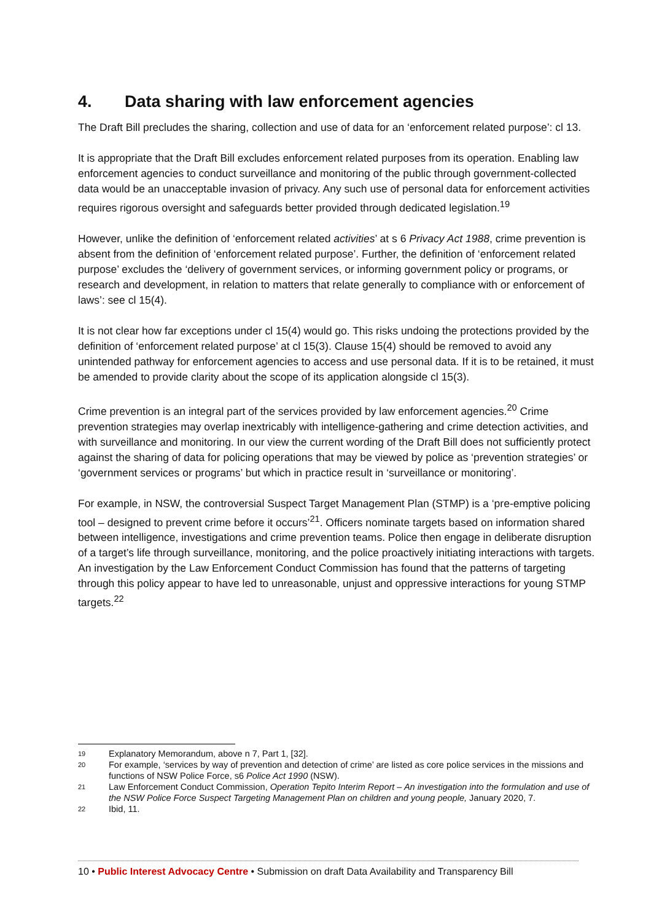4. Data sharing with law enforcement agencies
The Draft Bill precludes the sharing, collection and use of data for an ‘enforcement related purpose’: cl 13.
It is appropriate that the Draft Bill excludes enforcement related purposes from its operation. Enabling law enforcement agencies to conduct surveillance and monitoring of the public through government-collected data would be an unacceptable invasion of privacy. Any such use of personal data for enforcement activities requires rigorous oversight and safeguards better provided through dedicated legislation.<sup>19</sup>
However, unlike the definition of ‘enforcement related activities’ at s 6 Privacy Act 1988, crime prevention is absent from the definition of ‘enforcement related purpose’. Further, the definition of ‘enforcement related purpose’ excludes the ‘delivery of government services, or informing government policy or programs, or research and development, in relation to matters that relate generally to compliance with or enforcement of laws’: see cl 15(4).
It is not clear how far exceptions under cl 15(4) would go. This risks undoing the protections provided by the definition of ‘enforcement related purpose’ at cl 15(3). Clause 15(4) should be removed to avoid any unintended pathway for enforcement agencies to access and use personal data. If it is to be retained, it must be amended to provide clarity about the scope of its application alongside cl 15(3).
Crime prevention is an integral part of the services provided by law enforcement agencies.<sup>20</sup> Crime prevention strategies may overlap inextricably with intelligence-gathering and crime detection activities, and with surveillance and monitoring. In our view the current wording of the Draft Bill does not sufficiently protect against the sharing of data for policing operations that may be viewed by police as ‘prevention strategies’ or ‘government services or programs’ but which in practice result in ‘surveillance or monitoring’.
For example, in NSW, the controversial Suspect Target Management Plan (STMP) is a ‘pre-emptive policing tool – designed to prevent crime before it occurs’<sup>21</sup>. Officers nominate targets based on information shared between intelligence, investigations and crime prevention teams. Police then engage in deliberate disruption of a target’s life through surveillance, monitoring, and the police proactively initiating interactions with targets. An investigation by the Law Enforcement Conduct Commission has found that the patterns of targeting through this policy appear to have led to unreasonable, unjust and oppressive interactions for young STMP targets.<sup>22</sup>
19 Explanatory Memorandum, above n 7, Part 1, [32].
20 For example, ‘services by way of prevention and detection of crime’ are listed as core police services in the missions and functions of NSW Police Force, s6 Police Act 1990 (NSW).
21 Law Enforcement Conduct Commission, Operation Tepito Interim Report – An investigation into the formulation and use of the NSW Police Force Suspect Targeting Management Plan on children and young people, January 2020, 7.
22 Ibid, 11.
10 • Public Interest Advocacy Centre • Submission on draft Data Availability and Transparency Bill